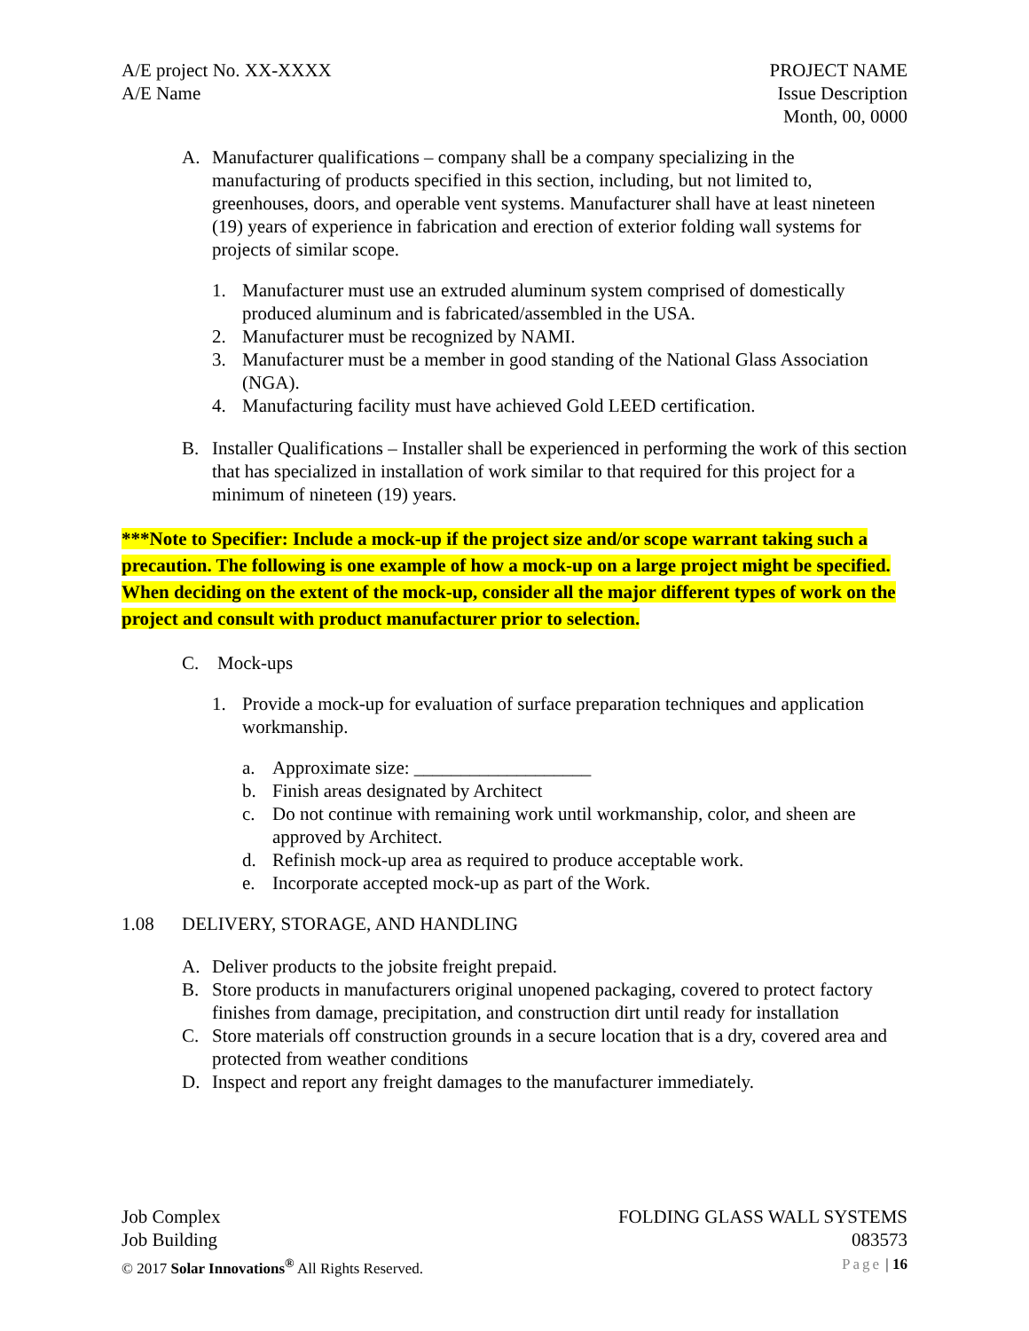A/E project No. XX-XXXX
A/E Name
PROJECT NAME
Issue Description
Month, 00, 0000
A. Manufacturer qualifications – company shall be a company specializing in the manufacturing of products specified in this section, including, but not limited to, greenhouses, doors, and operable vent systems. Manufacturer shall have at least nineteen (19) years of experience in fabrication and erection of exterior folding wall systems for projects of similar scope.
1. Manufacturer must use an extruded aluminum system comprised of domestically produced aluminum and is fabricated/assembled in the USA.
2. Manufacturer must be recognized by NAMI.
3. Manufacturer must be a member in good standing of the National Glass Association (NGA).
4. Manufacturing facility must have achieved Gold LEED certification.
B. Installer Qualifications – Installer shall be experienced in performing the work of this section that has specialized in installation of work similar to that required for this project for a minimum of nineteen (19) years.
***Note to Specifier: Include a mock-up if the project size and/or scope warrant taking such a precaution. The following is one example of how a mock-up on a large project might be specified. When deciding on the extent of the mock-up, consider all the major different types of work on the project and consult with product manufacturer prior to selection.
C. Mock-ups
1. Provide a mock-up for evaluation of surface preparation techniques and application workmanship.
a. Approximate size: ___________________
b. Finish areas designated by Architect
c. Do not continue with remaining work until workmanship, color, and sheen are approved by Architect.
d. Refinish mock-up area as required to produce acceptable work.
e. Incorporate accepted mock-up as part of the Work.
1.08 DELIVERY, STORAGE, AND HANDLING
A. Deliver products to the jobsite freight prepaid.
B. Store products in manufacturers original unopened packaging, covered to protect factory finishes from damage, precipitation, and construction dirt until ready for installation
C. Store materials off construction grounds in a secure location that is a dry, covered area and protected from weather conditions
D. Inspect and report any freight damages to the manufacturer immediately.
Job Complex
Job Building
© 2017 Solar Innovations<sup>®</sup> All Rights Reserved.
FOLDING GLASS WALL SYSTEMS
083573
Page | 16